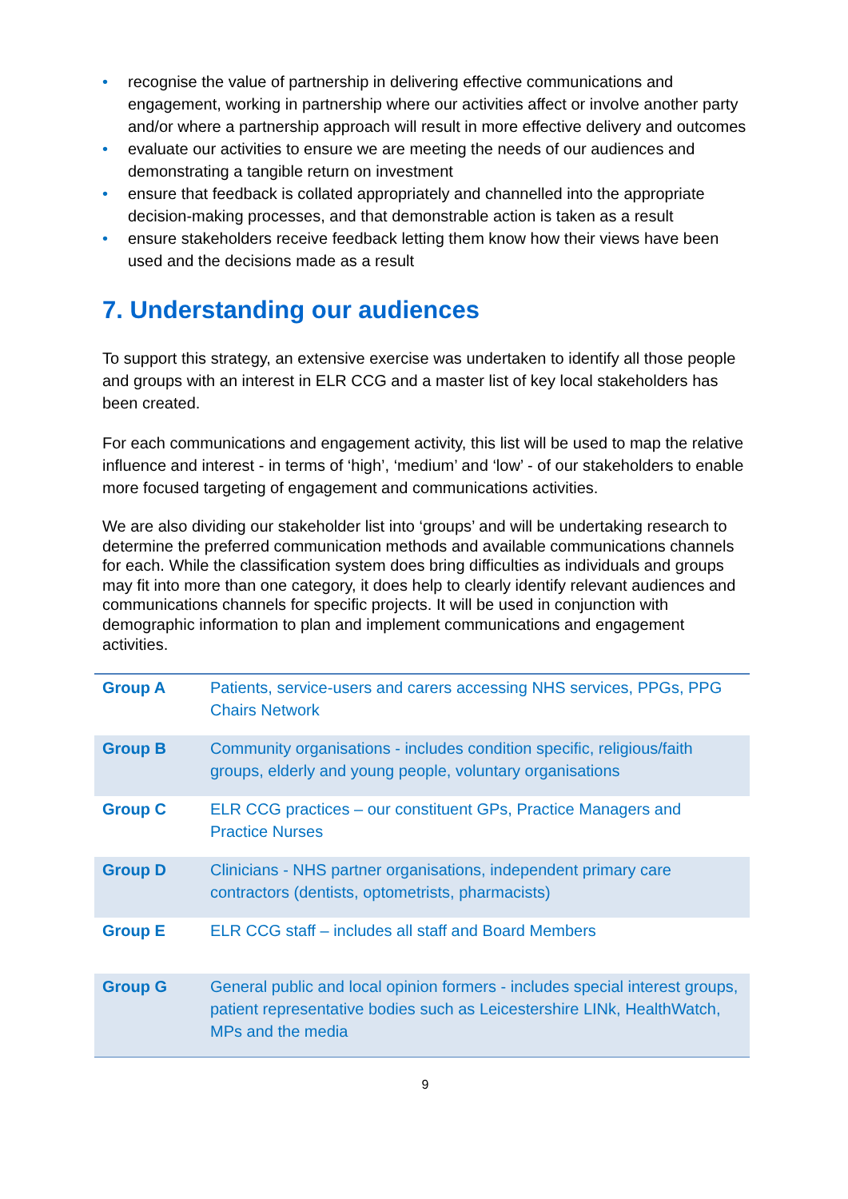• recognise the value of partnership in delivering effective communications and engagement, working in partnership where our activities affect or involve another party and/or where a partnership approach will result in more effective delivery and outcomes
• evaluate our activities to ensure we are meeting the needs of our audiences and demonstrating a tangible return on investment
• ensure that feedback is collated appropriately and channelled into the appropriate decision-making processes, and that demonstrable action is taken as a result
• ensure stakeholders receive feedback letting them know how their views have been used and the decisions made as a result
7. Understanding our audiences
To support this strategy, an extensive exercise was undertaken to identify all those people and groups with an interest in ELR CCG and a master list of key local stakeholders has been created.
For each communications and engagement activity, this list will be used to map the relative influence and interest - in terms of ‘high’, ‘medium’ and ‘low’ - of our stakeholders to enable more focused targeting of engagement and communications activities.
We are also dividing our stakeholder list into ‘groups’ and will be undertaking research to determine the preferred communication methods and available communications channels for each. While the classification system does bring difficulties as individuals and groups may fit into more than one category, it does help to clearly identify relevant audiences and communications channels for specific projects. It will be used in conjunction with demographic information to plan and implement communications and engagement activities.
| Group A | Patients, service-users and carers accessing NHS services, PPGs, PPG Chairs Network |
| Group B | Community organisations - includes condition specific, religious/faith groups, elderly and young people, voluntary organisations |
| Group C | ELR CCG practices – our constituent GPs, Practice Managers and Practice Nurses |
| Group D | Clinicians - NHS partner organisations, independent primary care contractors (dentists, optometrists, pharmacists) |
| Group E | ELR CCG staff – includes all staff and Board Members |
| Group G | General public and local opinion formers - includes special interest groups, patient representative bodies such as Leicestershire LINk, HealthWatch, MPs and the media |
9